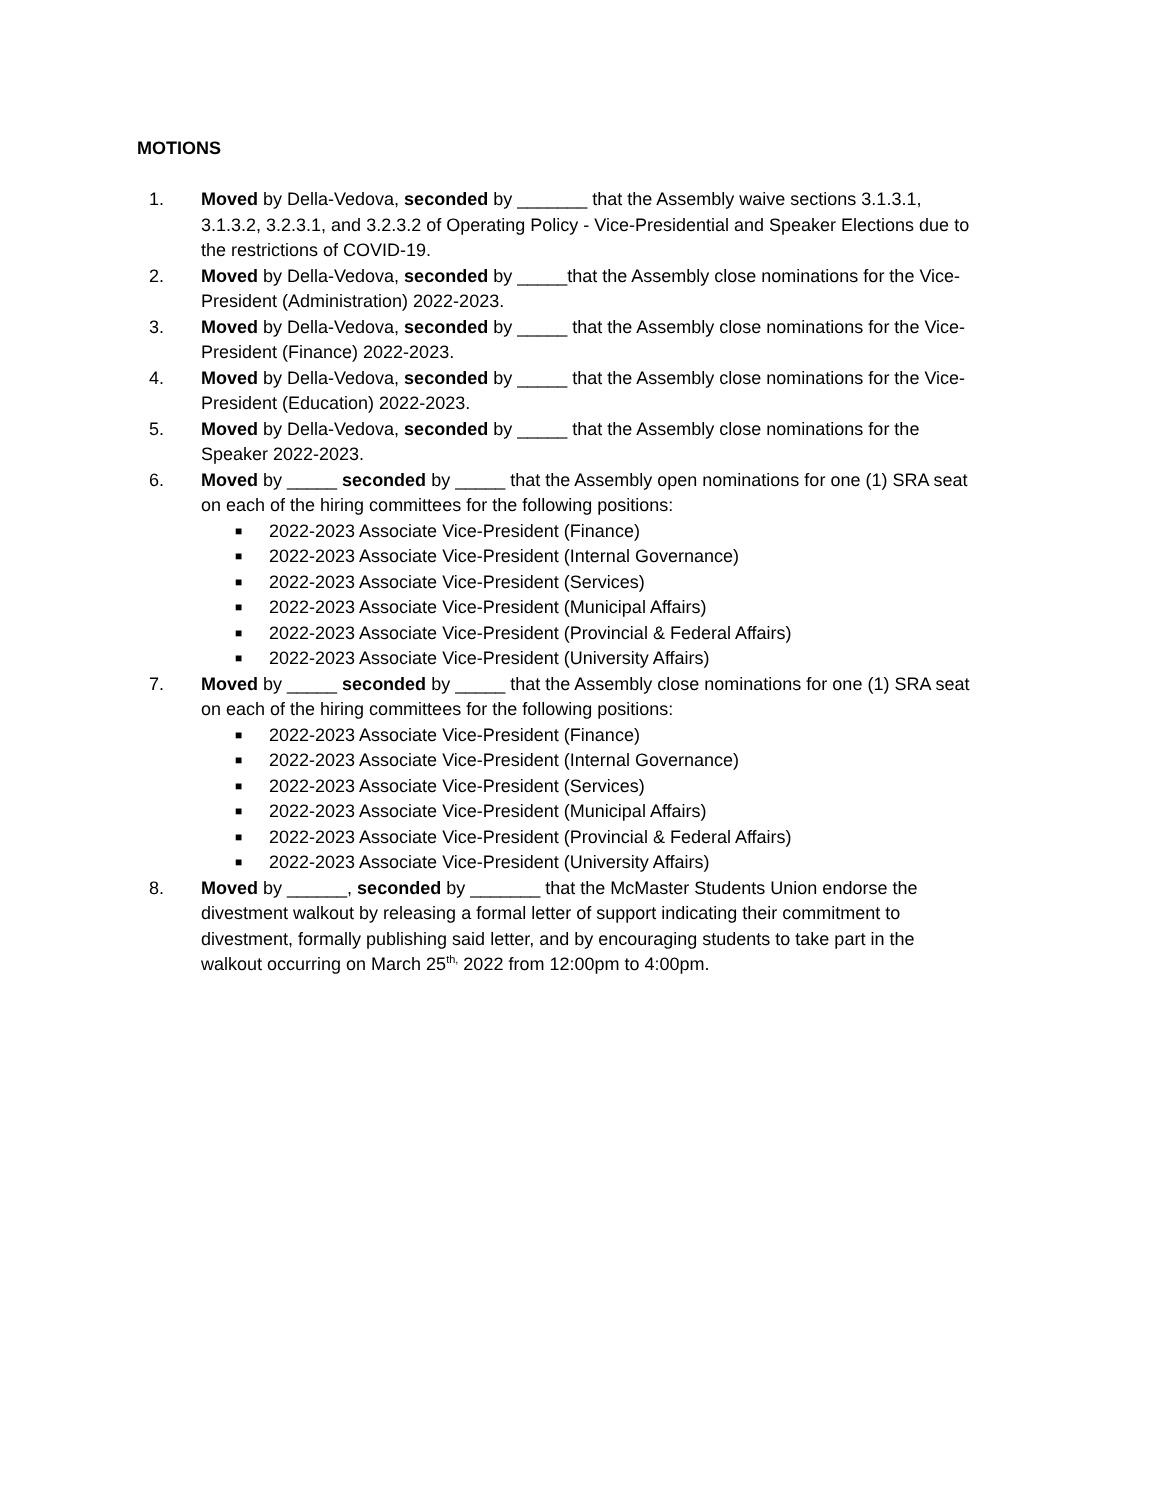MOTIONS
1. Moved by Della-Vedova, seconded by _______ that the Assembly waive sections 3.1.3.1, 3.1.3.2, 3.2.3.1, and 3.2.3.2 of Operating Policy - Vice-Presidential and Speaker Elections due to the restrictions of COVID-19.
2. Moved by Della-Vedova, seconded by _____that the Assembly close nominations for the Vice-President (Administration) 2022-2023.
3. Moved by Della-Vedova, seconded by _____ that the Assembly close nominations for the Vice-President (Finance) 2022-2023.
4. Moved by Della-Vedova, seconded by _____ that the Assembly close nominations for the Vice-President (Education) 2022-2023.
5. Moved by Della-Vedova, seconded by _____ that the Assembly close nominations for the Speaker 2022-2023.
6. Moved by _____ seconded by _____ that the Assembly open nominations for one (1) SRA seat on each of the hiring committees for the following positions:
■ 2022-2023 Associate Vice-President (Finance)
■ 2022-2023 Associate Vice-President (Internal Governance)
■ 2022-2023 Associate Vice-President (Services)
■ 2022-2023 Associate Vice-President (Municipal Affairs)
■ 2022-2023 Associate Vice-President (Provincial & Federal Affairs)
■ 2022-2023 Associate Vice-President (University Affairs)
7. Moved by _____ seconded by _____ that the Assembly close nominations for one (1) SRA seat on each of the hiring committees for the following positions:
■ 2022-2023 Associate Vice-President (Finance)
■ 2022-2023 Associate Vice-President (Internal Governance)
■ 2022-2023 Associate Vice-President (Services)
■ 2022-2023 Associate Vice-President (Municipal Affairs)
■ 2022-2023 Associate Vice-President (Provincial & Federal Affairs)
■ 2022-2023 Associate Vice-President (University Affairs)
8. Moved by ______, seconded by _______ that the McMaster Students Union endorse the divestment walkout by releasing a formal letter of support indicating their commitment to divestment, formally publishing said letter, and by encouraging students to take part in the walkout occurring on March 25<sup>th,</sup> 2022 from 12:00pm to 4:00pm.